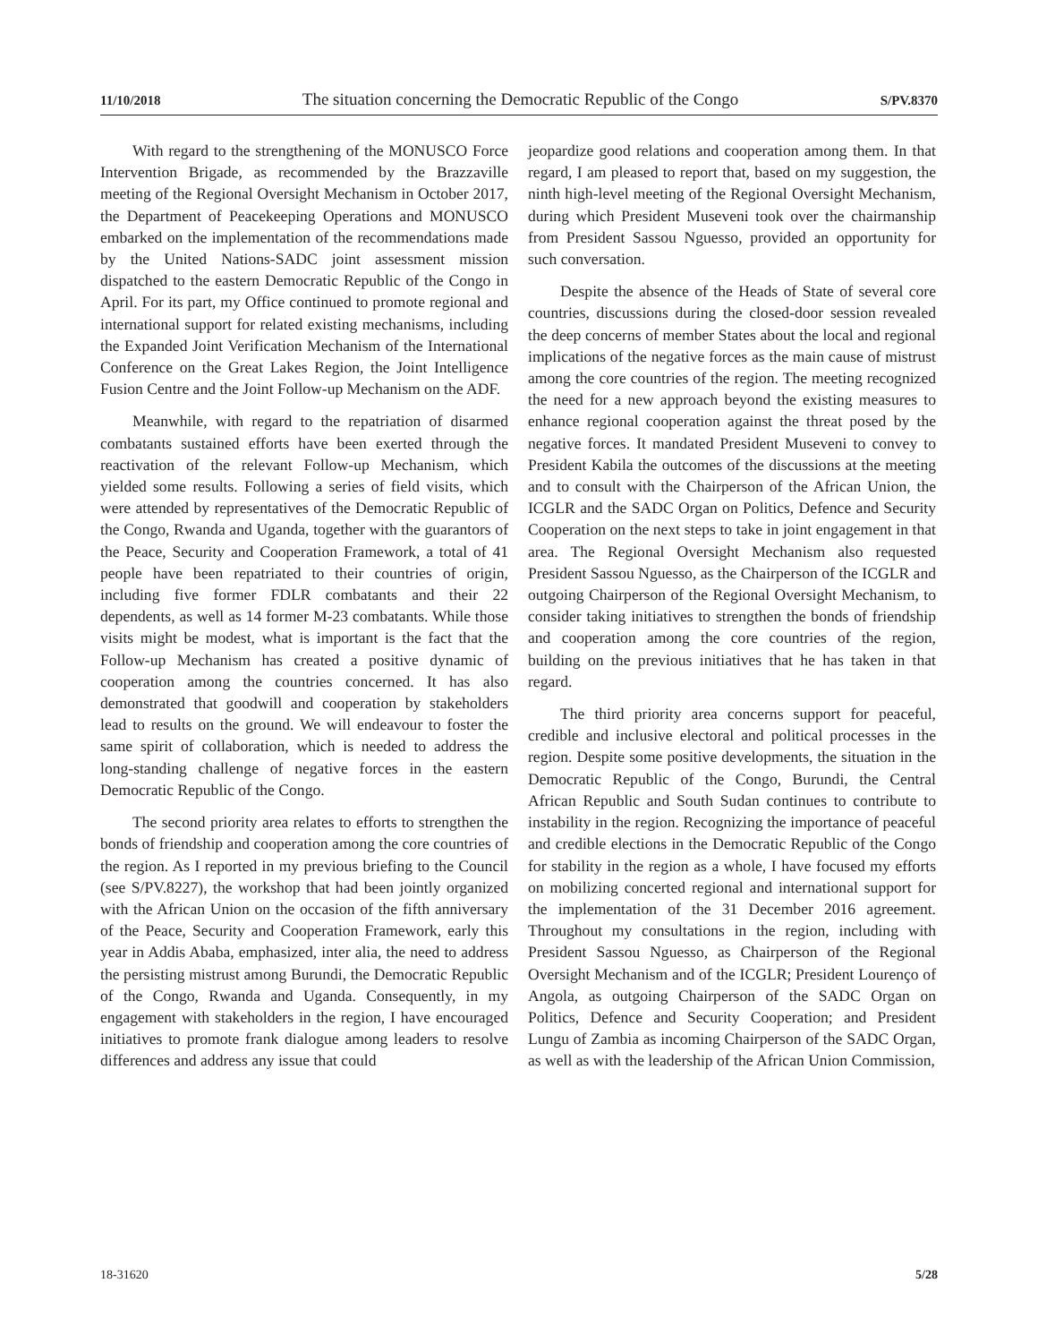11/10/2018 The situation concerning the Democratic Republic of the Congo S/PV.8370
With regard to the strengthening of the MONUSCO Force Intervention Brigade, as recommended by the Brazzaville meeting of the Regional Oversight Mechanism in October 2017, the Department of Peacekeeping Operations and MONUSCO embarked on the implementation of the recommendations made by the United Nations-SADC joint assessment mission dispatched to the eastern Democratic Republic of the Congo in April. For its part, my Office continued to promote regional and international support for related existing mechanisms, including the Expanded Joint Verification Mechanism of the International Conference on the Great Lakes Region, the Joint Intelligence Fusion Centre and the Joint Follow-up Mechanism on the ADF.
Meanwhile, with regard to the repatriation of disarmed combatants sustained efforts have been exerted through the reactivation of the relevant Follow-up Mechanism, which yielded some results. Following a series of field visits, which were attended by representatives of the Democratic Republic of the Congo, Rwanda and Uganda, together with the guarantors of the Peace, Security and Cooperation Framework, a total of 41 people have been repatriated to their countries of origin, including five former FDLR combatants and their 22 dependents, as well as 14 former M-23 combatants. While those visits might be modest, what is important is the fact that the Follow-up Mechanism has created a positive dynamic of cooperation among the countries concerned. It has also demonstrated that goodwill and cooperation by stakeholders lead to results on the ground. We will endeavour to foster the same spirit of collaboration, which is needed to address the long-standing challenge of negative forces in the eastern Democratic Republic of the Congo.
The second priority area relates to efforts to strengthen the bonds of friendship and cooperation among the core countries of the region. As I reported in my previous briefing to the Council (see S/PV.8227), the workshop that had been jointly organized with the African Union on the occasion of the fifth anniversary of the Peace, Security and Cooperation Framework, early this year in Addis Ababa, emphasized, inter alia, the need to address the persisting mistrust among Burundi, the Democratic Republic of the Congo, Rwanda and Uganda. Consequently, in my engagement with stakeholders in the region, I have encouraged initiatives to promote frank dialogue among leaders to resolve differences and address any issue that could
jeopardize good relations and cooperation among them. In that regard, I am pleased to report that, based on my suggestion, the ninth high-level meeting of the Regional Oversight Mechanism, during which President Museveni took over the chairmanship from President Sassou Nguesso, provided an opportunity for such conversation.
Despite the absence of the Heads of State of several core countries, discussions during the closed-door session revealed the deep concerns of member States about the local and regional implications of the negative forces as the main cause of mistrust among the core countries of the region. The meeting recognized the need for a new approach beyond the existing measures to enhance regional cooperation against the threat posed by the negative forces. It mandated President Museveni to convey to President Kabila the outcomes of the discussions at the meeting and to consult with the Chairperson of the African Union, the ICGLR and the SADC Organ on Politics, Defence and Security Cooperation on the next steps to take in joint engagement in that area. The Regional Oversight Mechanism also requested President Sassou Nguesso, as the Chairperson of the ICGLR and outgoing Chairperson of the Regional Oversight Mechanism, to consider taking initiatives to strengthen the bonds of friendship and cooperation among the core countries of the region, building on the previous initiatives that he has taken in that regard.
The third priority area concerns support for peaceful, credible and inclusive electoral and political processes in the region. Despite some positive developments, the situation in the Democratic Republic of the Congo, Burundi, the Central African Republic and South Sudan continues to contribute to instability in the region. Recognizing the importance of peaceful and credible elections in the Democratic Republic of the Congo for stability in the region as a whole, I have focused my efforts on mobilizing concerted regional and international support for the implementation of the 31 December 2016 agreement. Throughout my consultations in the region, including with President Sassou Nguesso, as Chairperson of the Regional Oversight Mechanism and of the ICGLR; President Lourenço of Angola, as outgoing Chairperson of the SADC Organ on Politics, Defence and Security Cooperation; and President Lungu of Zambia as incoming Chairperson of the SADC Organ, as well as with the leadership of the African Union Commission,
18-31620 5/28